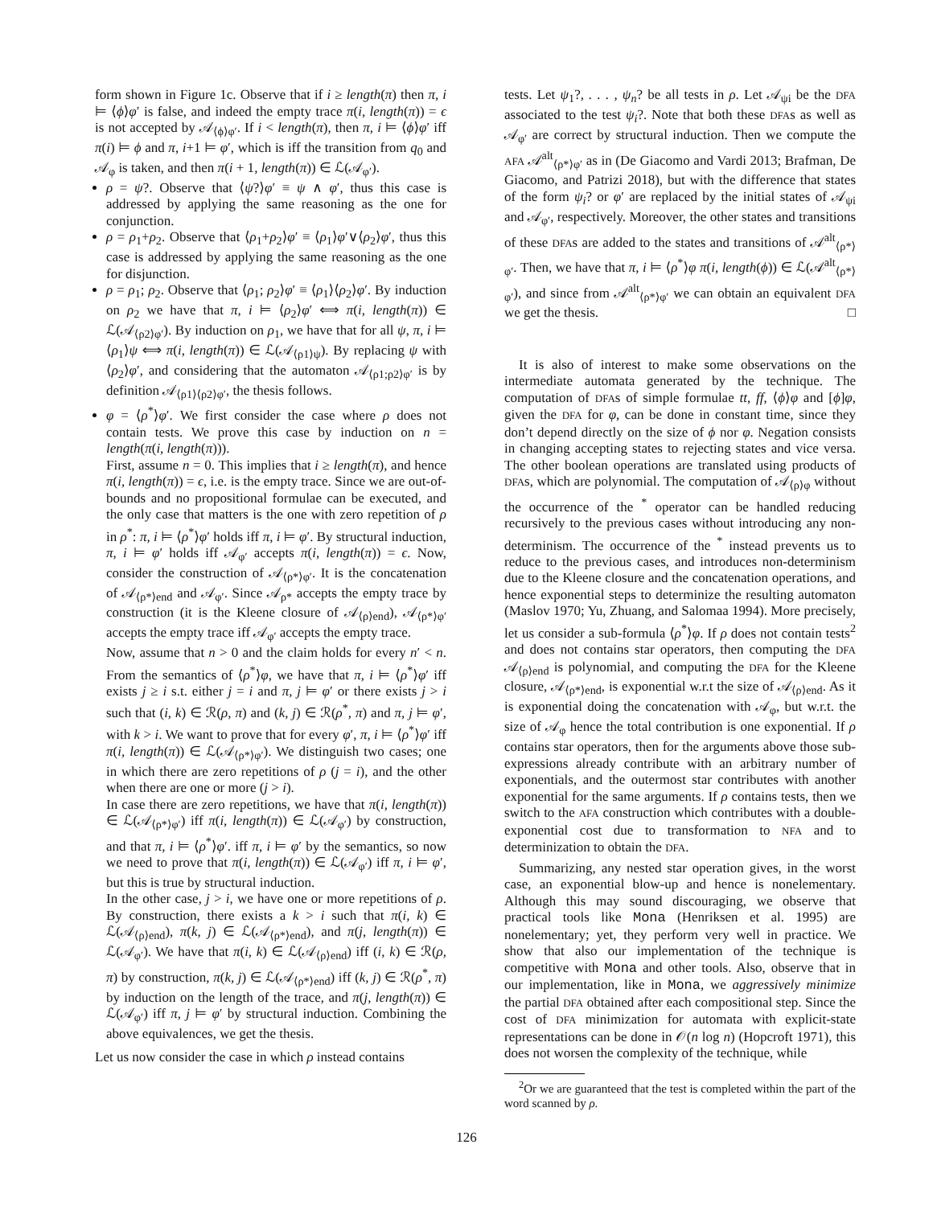form shown in Figure 1c. Observe that if i ≥ length(π) then π, i ⊨ ⟨ϕ⟩φ′ is false, and indeed the empty trace π(i, length(π)) = ϵ is not accepted by 𝒜<sub>⟨ϕ⟩φ′</sub>. If i < length(π), then π, i ⊨ ⟨ϕ⟩φ′ iff π(i) ⊨ ϕ and π, i+1 ⊨ φ′, which is iff the transition from q<sub>0</sub> and 𝒜<sub>φ</sub> is taken, and then π(i + 1, length(π)) ∈ ℒ(𝒜<sub>φ′</sub>).
ρ = ψ?. Observe that ⟨ψ?⟩φ′ ≡ ψ ∧ φ′, thus this case is addressed by applying the same reasoning as the one for conjunction.
ρ = ρ<sub>1</sub>+ρ<sub>2</sub>. Observe that ⟨ρ<sub>1</sub>+ρ<sub>2</sub>⟩φ′ ≡ ⟨ρ<sub>1</sub>⟩φ′∨⟨ρ<sub>2</sub>⟩φ′, thus this case is addressed by applying the same reasoning as the one for disjunction.
ρ = ρ<sub>1</sub>; ρ<sub>2</sub>. Observe that ⟨ρ<sub>1</sub>; ρ<sub>2</sub>⟩φ′ ≡ ⟨ρ<sub>1</sub>⟩⟨ρ<sub>2</sub>⟩φ′. By induction on ρ<sub>2</sub> we have that π, i ⊨ ⟨ρ<sub>2</sub>⟩φ′ ⟺ π(i, length(π)) ∈ ℒ(𝒜<sub>⟨ρ2⟩φ′</sub>). By induction on ρ<sub>1</sub>, we have that for all ψ, π, i ⊨ ⟨ρ<sub>1</sub>⟩ψ ⟺ π(i, length(π)) ∈ ℒ(𝒜<sub>⟨ρ1⟩ψ</sub>). By replacing ψ with ⟨ρ<sub>2</sub>⟩φ′, and considering that the automaton 𝒜<sub>⟨ρ1;ρ2⟩φ′</sub> is by definition 𝒜<sub>⟨ρ1⟩⟨ρ2⟩φ′</sub>, the thesis follows.
φ = ⟨ρ<sup>*</sup>⟩φ′. We first consider the case where ρ does not contain tests. We prove this case by induction on n = length(π(i, length(π))).
First, assume n = 0. This implies that i ≥ length(π), and hence π(i, length(π)) = ϵ, i.e. is the empty trace. Since we are out-of-bounds and no propositional formulae can be executed, and the only case that matters is the one with zero repetition of ρ in ρ<sup>*</sup>: π, i ⊨ ⟨ρ<sup>*</sup>⟩φ′ holds iff π, i ⊨ φ′. By structural induction, π, i ⊨ φ′ holds iff 𝒜<sub>φ′</sub> accepts π(i, length(π)) = ϵ. Now, consider the construction of 𝒜<sub>⟨ρ*⟩φ′</sub>. It is the concatenation of 𝒜<sub>⟨ρ*⟩end</sub> and 𝒜<sub>φ′</sub>. Since 𝒜<sub>ρ*</sub> accepts the empty trace by construction (it is the Kleene closure of 𝒜<sub>⟨ρ⟩end</sub>), 𝒜<sub>⟨ρ*⟩φ′</sub> accepts the empty trace iff 𝒜<sub>φ′</sub> accepts the empty trace.
Now, assume that n > 0 and the claim holds for every n′ < n. From the semantics of ⟨ρ<sup>*</sup>⟩φ, we have that π, i ⊨ ⟨ρ<sup>*</sup>⟩φ′ iff exists j ≥ i s.t. either j = i and π, j ⊨ φ′ or there exists j > i such that (i, k) ∈ ℛ(ρ, π) and (k, j) ∈ ℛ(ρ<sup>*</sup>, π) and π, j ⊨ φ′, with k > i. We want to prove that for every φ′, π, i ⊨ ⟨ρ<sup>*</sup>⟩φ′ iff π(i, length(π)) ∈ ℒ(𝒜<sub>⟨ρ*⟩φ′</sub>). We distinguish two cases; one in which there are zero repetitions of ρ (j = i), and the other when there are one or more (j > i).
In case there are zero repetitions, we have that π(i, length(π)) ∈ ℒ(𝒜<sub>⟨ρ*⟩φ′</sub>) iff π(i, length(π)) ∈ ℒ(𝒜<sub>φ′</sub>) by construction, and that π, i ⊨ ⟨ρ<sup>*</sup>⟩φ′. iff π, i ⊨ φ′ by the semantics, so now we need to prove that π(i, length(π)) ∈ ℒ(𝒜<sub>φ′</sub>) iff π, i ⊨ φ′, but this is true by structural induction.
In the other case, j > i, we have one or more repetitions of ρ. By construction, there exists a k > i such that π(i, k) ∈ ℒ(𝒜<sub>⟨ρ⟩end</sub>), π(k, j) ∈ ℒ(𝒜<sub>⟨ρ*⟩end</sub>), and π(j, length(π)) ∈ ℒ(𝒜<sub>φ′</sub>). We have that π(i, k) ∈ ℒ(𝒜<sub>⟨ρ⟩end</sub>) iff (i, k) ∈ ℛ(ρ, π) by construction, π(k, j) ∈ ℒ(𝒜<sub>⟨ρ*⟩end</sub>) iff (k, j) ∈ ℛ(ρ<sup>*</sup>, π) by induction on the length of the trace, and π(j, length(π)) ∈ ℒ(𝒜<sub>φ′</sub>) iff π, j ⊨ φ′ by structural induction. Combining the above equivalences, we get the thesis.
Let us now consider the case in which ρ instead contains
tests. Let ψ<sub>1</sub>?, . . . , ψ<sub>n</sub>? be all tests in ρ. Let 𝒜<sub>ψi</sub> be the DFA associated to the test ψ<sub>i</sub>?. Note that both these DFAs as well as 𝒜<sub>φ′</sub> are correct by structural induction. Then we compute the AFA 𝒜<sup>alt</sup><sub>⟨ρ*⟩φ′</sub> as in (De Giacomo and Vardi 2013; Brafman, De Giacomo, and Patrizi 2018), but with the difference that states of the form ψ<sub>i</sub>? or φ′ are replaced by the initial states of 𝒜<sub>ψi</sub> and 𝒜<sub>φ′</sub>, respectively. Moreover, the other states and transitions of these DFAs are added to the states and transitions of 𝒜<sup>alt</sup><sub>⟨ρ*⟩φ′</sub>. Then, we have that π, i ⊨ ⟨ρ<sup>*</sup>⟩φ π(i, length(ϕ)) ∈ ℒ(𝒜<sup>alt</sup><sub>⟨ρ*⟩φ′</sub>), and since from 𝒜<sup>alt</sup><sub>⟨ρ*⟩φ′</sub> we can obtain an equivalent DFA we get the thesis. □
It is also of interest to make some observations on the intermediate automata generated by the technique. The computation of DFAs of simple formulae tt, ff, ⟨ϕ⟩φ and [ϕ]φ, given the DFA for φ, can be done in constant time, since they don’t depend directly on the size of ϕ nor φ. Negation consists in changing accepting states to rejecting states and vice versa. The other boolean operations are translated using products of DFAs, which are polynomial. The computation of 𝒜<sub>⟨ρ⟩φ</sub> without the occurrence of the <sup>*</sup> operator can be handled reducing recursively to the previous cases without introducing any non-determinism. The occurrence of the <sup>*</sup> instead prevents us to reduce to the previous cases, and introduces non-determinism due to the Kleene closure and the concatenation operations, and hence exponential steps to determinize the resulting automaton (Maslov 1970; Yu, Zhuang, and Salomaa 1994). More precisely, let us consider a sub-formula ⟨ρ<sup>*</sup>⟩φ. If ρ does not contain tests<sup>2</sup> and does not contains star operators, then computing the DFA 𝒜<sub>⟨ρ⟩end</sub> is polynomial, and computing the DFA for the Kleene closure, 𝒜<sub>⟨ρ*⟩end</sub>, is exponential w.r.t the size of 𝒜<sub>⟨ρ⟩end</sub>. As it is exponential doing the concatenation with 𝒜<sub>φ</sub>, but w.r.t. the size of 𝒜<sub>φ</sub> hence the total contribution is one exponential. If ρ contains star operators, then for the arguments above those sub-expressions already contribute with an arbitrary number of exponentials, and the outermost star contributes with another exponential for the same arguments. If ρ contains tests, then we switch to the AFA construction which contributes with a double-exponential cost due to transformation to NFA and to determinization to obtain the DFA.
Summarizing, any nested star operation gives, in the worst case, an exponential blow-up and hence is nonelementary. Although this may sound discouraging, we observe that practical tools like Mona (Henriksen et al. 1995) are nonelementary; yet, they perform very well in practice. We show that also our implementation of the technique is competitive with Mona and other tools. Also, observe that in our implementation, like in Mona, we aggressively minimize the partial DFA obtained after each compositional step. Since the cost of DFA minimization for automata with explicit-state representations can be done in 𝒪(n log n) (Hopcroft 1971), this does not worsen the complexity of the technique, while
<sup>2</sup> Or we are guaranteed that the test is completed within the part of the word scanned by ρ.
126